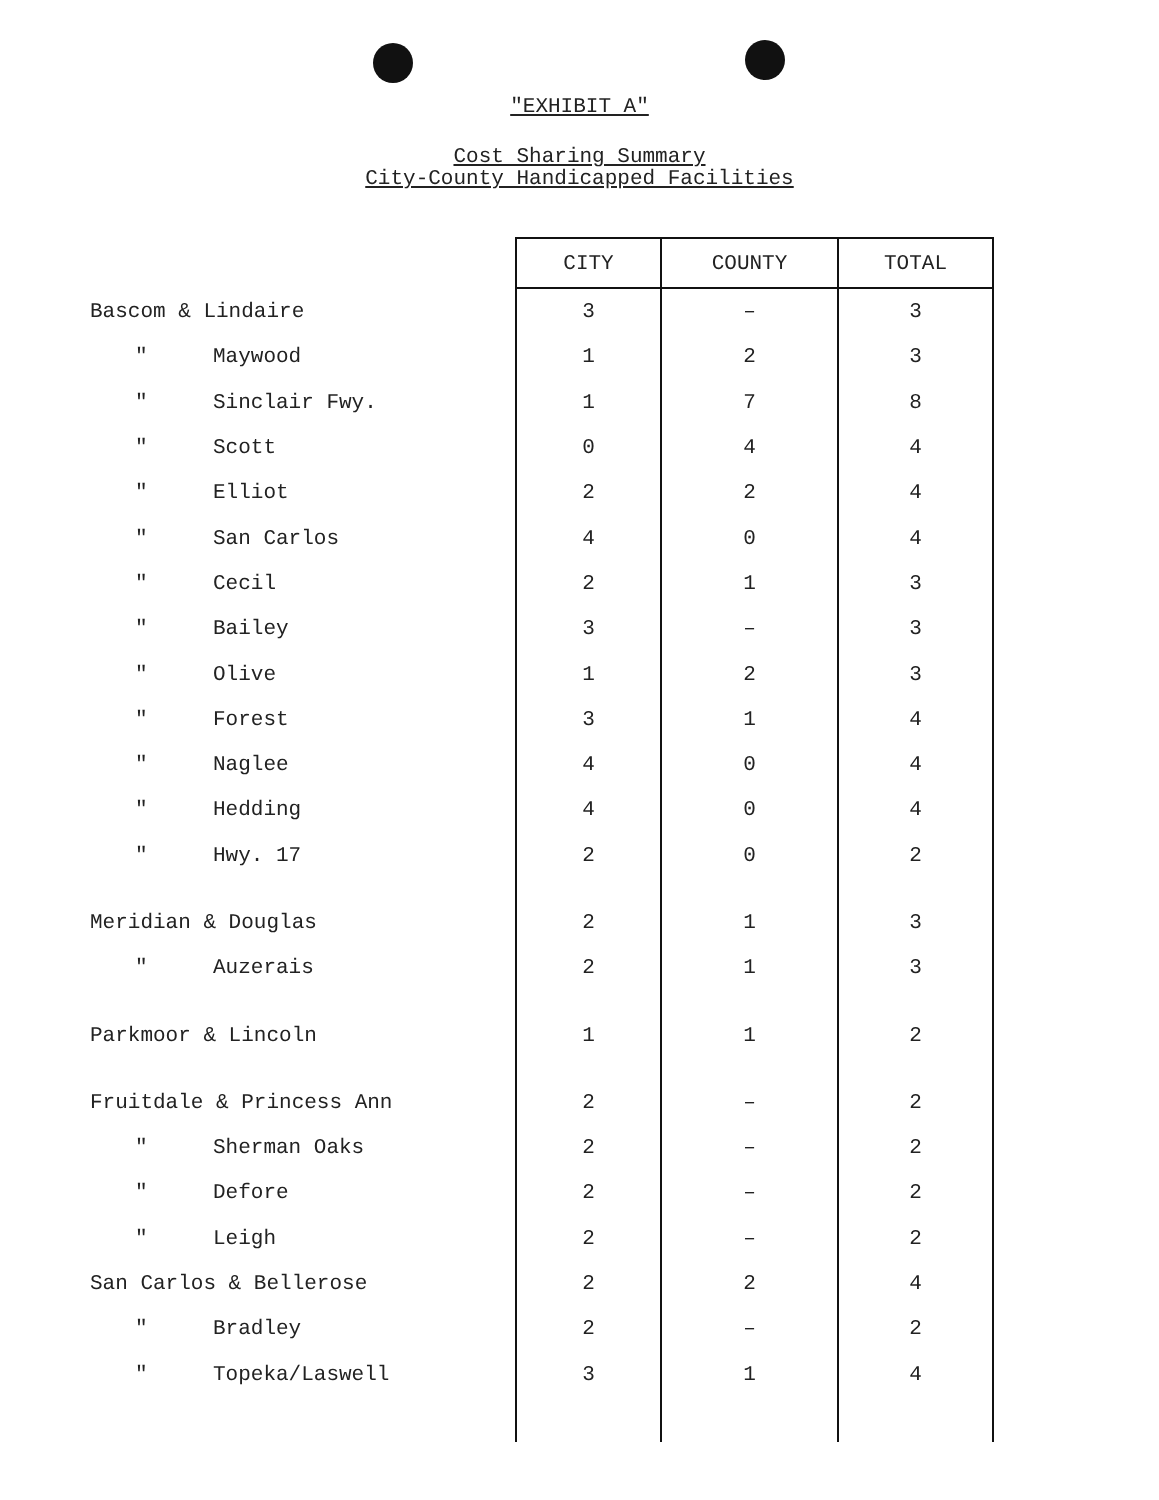"EXHIBIT A"
Cost Sharing Summary
City-County Handicapped Facilities
| | CITY | COUNTY | TOTAL |
| --- | --- | --- | --- |
| Bascom & Lindaire | 3 | – | 3 |
| " Maywood | 1 | 2 | 3 |
| " Sinclair Fwy. | 1 | 7 | 8 |
| " Scott | 0 | 4 | 4 |
| " Elliot | 2 | 2 | 4 |
| " San Carlos | 4 | 0 | 4 |
| " Cecil | 2 | 1 | 3 |
| " Bailey | 3 | – | 3 |
| " Olive | 1 | 2 | 3 |
| " Forest | 3 | 1 | 4 |
| " Naglee | 4 | 0 | 4 |
| " Hedding | 4 | 0 | 4 |
| " Hwy. 17 | 2 | 0 | 2 |
| Meridian & Douglas | 2 | 1 | 3 |
| " Auzerais | 2 | 1 | 3 |
| Parkmoor & Lincoln | 1 | 1 | 2 |
| Fruitdale & Princess Ann | 2 | – | 2 |
| " Sherman Oaks | 2 | – | 2 |
| " Defore | 2 | – | 2 |
| " Leigh | 2 | – | 2 |
| San Carlos & Bellerose | 2 | 2 | 4 |
| " Bradley | 2 | – | 2 |
| " Topeka/Laswell | 3 | 1 | 4 |